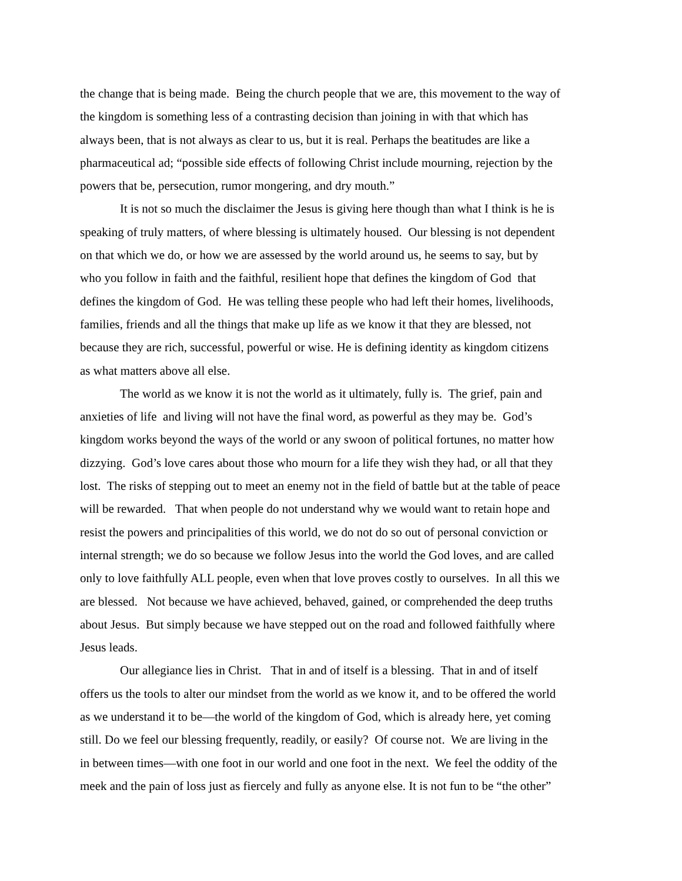the change that is being made. Being the church people that we are, this movement to the way of
the kingdom is something less of a contrasting decision than joining in with that which has
always been, that is not always as clear to us, but it is real. Perhaps the beatitudes are like a
pharmaceutical ad; “possible side effects of following Christ include mourning, rejection by the
powers that be, persecution, rumor mongering, and dry mouth.”
It is not so much the disclaimer the Jesus is giving here though than what I think is he is
speaking of truly matters, of where blessing is ultimately housed. Our blessing is not dependent
on that which we do, or how we are assessed by the world around us, he seems to say, but by
who you follow in faith and the faithful, resilient hope that defines the kingdom of God that
defines the kingdom of God. He was telling these people who had left their homes, livelihoods,
families, friends and all the things that make up life as we know it that they are blessed, not
because they are rich, successful, powerful or wise. He is defining identity as kingdom citizens
as what matters above all else.
The world as we know it is not the world as it ultimately, fully is. The grief, pain and
anxieties of life and living will not have the final word, as powerful as they may be. God’s
kingdom works beyond the ways of the world or any swoon of political fortunes, no matter how
dizzying. God’s love cares about those who mourn for a life they wish they had, or all that they
lost. The risks of stepping out to meet an enemy not in the field of battle but at the table of peace
will be rewarded. That when people do not understand why we would want to retain hope and
resist the powers and principalities of this world, we do not do so out of personal conviction or
internal strength; we do so because we follow Jesus into the world the God loves, and are called
only to love faithfully ALL people, even when that love proves costly to ourselves. In all this we
are blessed. Not because we have achieved, behaved, gained, or comprehended the deep truths
about Jesus. But simply because we have stepped out on the road and followed faithfully where
Jesus leads.
Our allegiance lies in Christ. That in and of itself is a blessing. That in and of itself
offers us the tools to alter our mindset from the world as we know it, and to be offered the world
as we understand it to be—the world of the kingdom of God, which is already here, yet coming
still. Do we feel our blessing frequently, readily, or easily? Of course not. We are living in the
in between times—with one foot in our world and one foot in the next. We feel the oddity of the
meek and the pain of loss just as fiercely and fully as anyone else. It is not fun to be “the other”